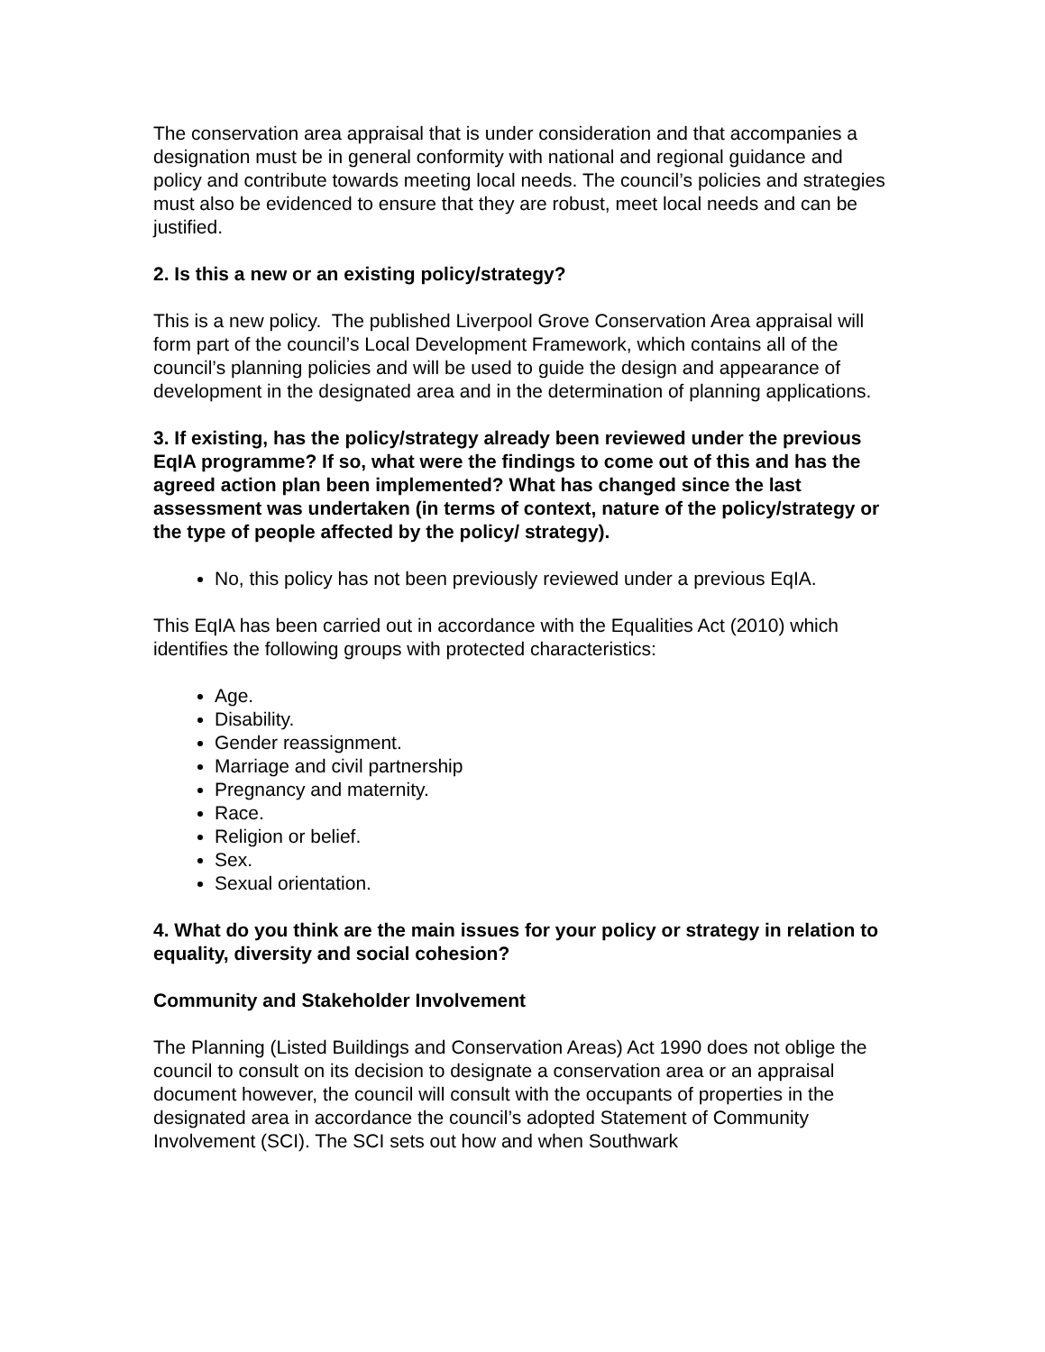The conservation area appraisal that is under consideration and that accompanies a designation must be in general conformity with national and regional guidance and policy and contribute towards meeting local needs. The council’s policies and strategies must also be evidenced to ensure that they are robust, meet local needs and can be justified.
2. Is this a new or an existing policy/strategy?
This is a new policy. The published Liverpool Grove Conservation Area appraisal will form part of the council’s Local Development Framework, which contains all of the council’s planning policies and will be used to guide the design and appearance of development in the designated area and in the determination of planning applications.
3. If existing, has the policy/strategy already been reviewed under the previous EqIA programme? If so, what were the findings to come out of this and has the agreed action plan been implemented? What has changed since the last assessment was undertaken (in terms of context, nature of the policy/strategy or the type of people affected by the policy/ strategy).
No, this policy has not been previously reviewed under a previous EqIA.
This EqIA has been carried out in accordance with the Equalities Act (2010) which identifies the following groups with protected characteristics:
Age.
Disability.
Gender reassignment.
Marriage and civil partnership
Pregnancy and maternity.
Race.
Religion or belief.
Sex.
Sexual orientation.
4. What do you think are the main issues for your policy or strategy in relation to equality, diversity and social cohesion?
Community and Stakeholder Involvement
The Planning (Listed Buildings and Conservation Areas) Act 1990 does not oblige the council to consult on its decision to designate a conservation area or an appraisal document however, the council will consult with the occupants of properties in the designated area in accordance the council’s adopted Statement of Community Involvement (SCI). The SCI sets out how and when Southwark